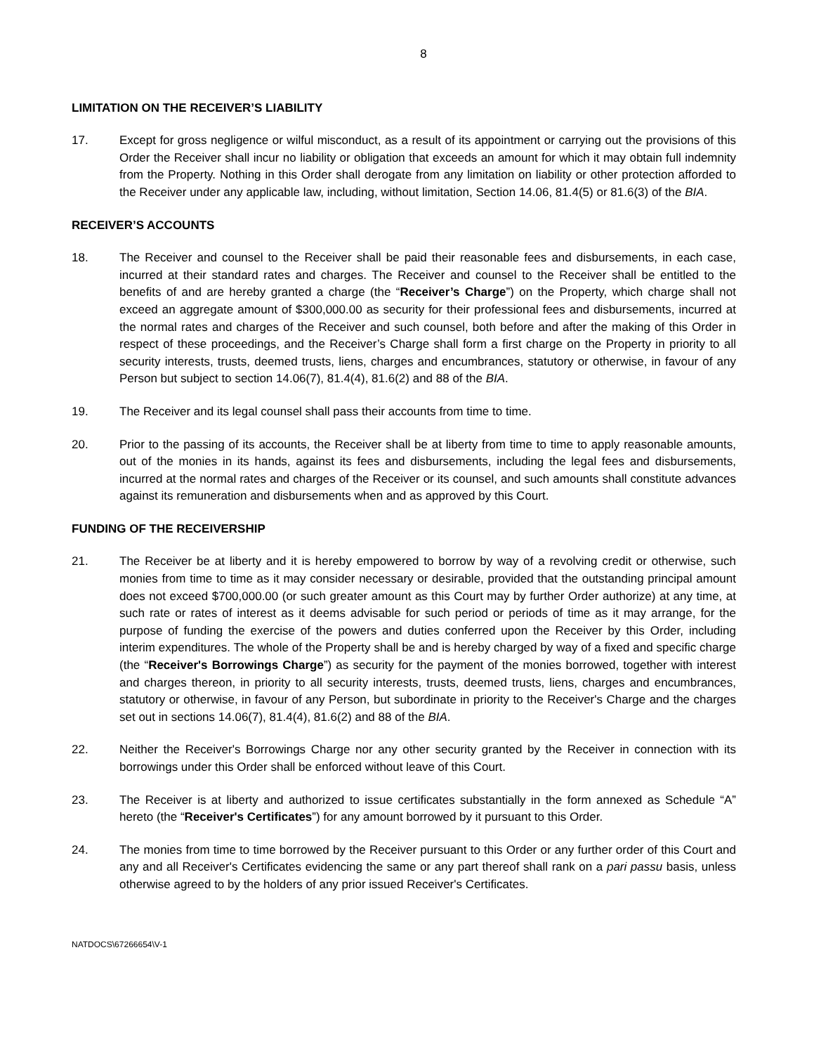8
LIMITATION ON THE RECEIVER’S LIABILITY
17. Except for gross negligence or wilful misconduct, as a result of its appointment or carrying out the provisions of this Order the Receiver shall incur no liability or obligation that exceeds an amount for which it may obtain full indemnity from the Property. Nothing in this Order shall derogate from any limitation on liability or other protection afforded to the Receiver under any applicable law, including, without limitation, Section 14.06, 81.4(5) or 81.6(3) of the BIA.
RECEIVER’S ACCOUNTS
18. The Receiver and counsel to the Receiver shall be paid their reasonable fees and disbursements, in each case, incurred at their standard rates and charges. The Receiver and counsel to the Receiver shall be entitled to the benefits of and are hereby granted a charge (the “Receiver’s Charge”) on the Property, which charge shall not exceed an aggregate amount of $300,000.00 as security for their professional fees and disbursements, incurred at the normal rates and charges of the Receiver and such counsel, both before and after the making of this Order in respect of these proceedings, and the Receiver’s Charge shall form a first charge on the Property in priority to all security interests, trusts, deemed trusts, liens, charges and encumbrances, statutory or otherwise, in favour of any Person but subject to section 14.06(7), 81.4(4), 81.6(2) and 88 of the BIA.
19. The Receiver and its legal counsel shall pass their accounts from time to time.
20. Prior to the passing of its accounts, the Receiver shall be at liberty from time to time to apply reasonable amounts, out of the monies in its hands, against its fees and disbursements, including the legal fees and disbursements, incurred at the normal rates and charges of the Receiver or its counsel, and such amounts shall constitute advances against its remuneration and disbursements when and as approved by this Court.
FUNDING OF THE RECEIVERSHIP
21. The Receiver be at liberty and it is hereby empowered to borrow by way of a revolving credit or otherwise, such monies from time to time as it may consider necessary or desirable, provided that the outstanding principal amount does not exceed $700,000.00 (or such greater amount as this Court may by further Order authorize) at any time, at such rate or rates of interest as it deems advisable for such period or periods of time as it may arrange, for the purpose of funding the exercise of the powers and duties conferred upon the Receiver by this Order, including interim expenditures. The whole of the Property shall be and is hereby charged by way of a fixed and specific charge (the “Receiver's Borrowings Charge”) as security for the payment of the monies borrowed, together with interest and charges thereon, in priority to all security interests, trusts, deemed trusts, liens, charges and encumbrances, statutory or otherwise, in favour of any Person, but subordinate in priority to the Receiver's Charge and the charges set out in sections 14.06(7), 81.4(4), 81.6(2) and 88 of the BIA.
22. Neither the Receiver's Borrowings Charge nor any other security granted by the Receiver in connection with its borrowings under this Order shall be enforced without leave of this Court.
23. The Receiver is at liberty and authorized to issue certificates substantially in the form annexed as Schedule “A” hereto (the “Receiver's Certificates”) for any amount borrowed by it pursuant to this Order.
24. The monies from time to time borrowed by the Receiver pursuant to this Order or any further order of this Court and any and all Receiver's Certificates evidencing the same or any part thereof shall rank on a pari passu basis, unless otherwise agreed to by the holders of any prior issued Receiver's Certificates.
NATDOCS\67266654\V-1